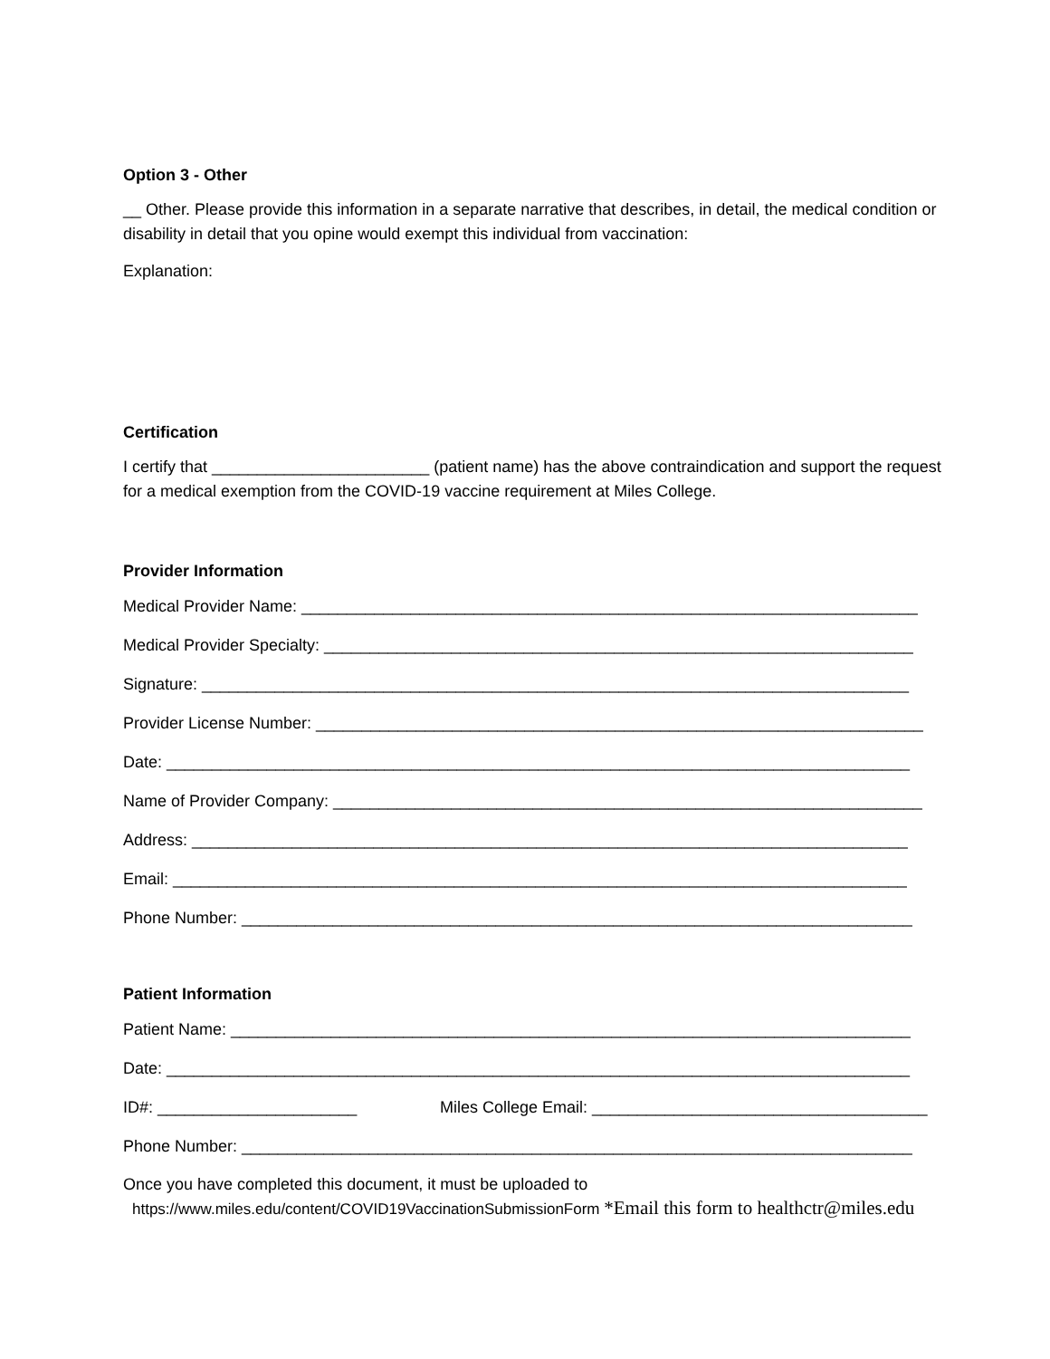Option 3 - Other
__ Other. Please provide this information in a separate narrative that describes, in detail, the medical condition or disability in detail that you opine would exempt this individual from vaccination:
Explanation:
Certification
I certify that ________________________ (patient name) has the above contraindication and support the request for a medical exemption from the COVID-19 vaccine requirement at Miles College.
Provider Information
Medical Provider Name: ____________________________________________________________________
Medical Provider Specialty: _________________________________________________________________
Signature: ______________________________________________________________________________
Provider License Number: ___________________________________________________________________
Date: __________________________________________________________________________________
Name of Provider Company: _________________________________________________________________
Address: _______________________________________________________________________________
Email: _________________________________________________________________________________
Phone Number: __________________________________________________________________________
Patient Information
Patient Name: ___________________________________________________________________________
Date: __________________________________________________________________________________
ID#: ______________________ Miles College Email: _____________________________________
Phone Number: __________________________________________________________________________
Once you have completed this document, it must be uploaded to
https://www.miles.edu/content/COVID19VaccinationSubmissionForm *Email this form to healthctr@miles.edu